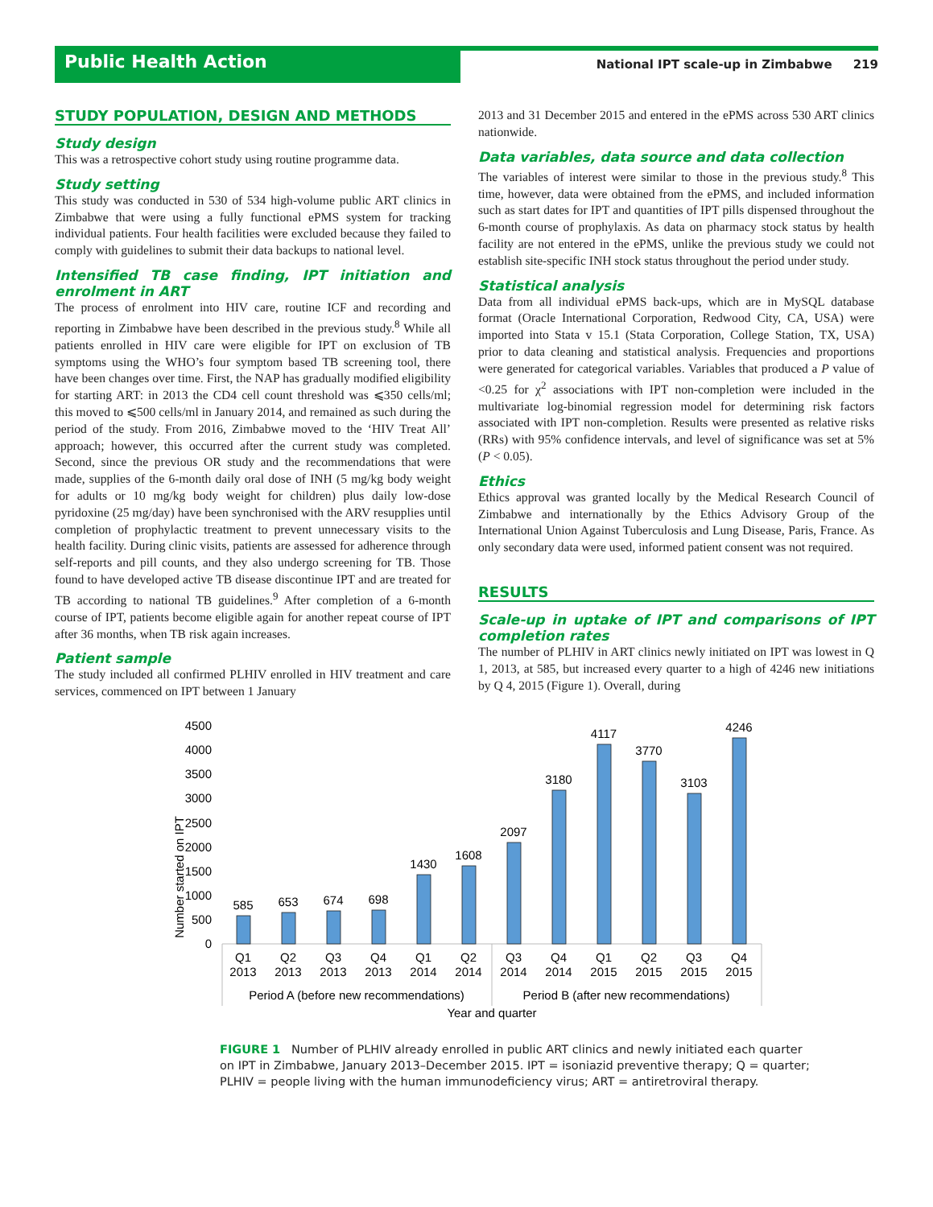Public Health Action
National IPT scale-up in Zimbabwe 219
STUDY POPULATION, DESIGN AND METHODS
Study design
This was a retrospective cohort study using routine programme data.
Study setting
This study was conducted in 530 of 534 high-volume public ART clinics in Zimbabwe that were using a fully functional ePMS system for tracking individual patients. Four health facilities were excluded because they failed to comply with guidelines to submit their data backups to national level.
Intensified TB case finding, IPT initiation and enrolment in ART
The process of enrolment into HIV care, routine ICF and recording and reporting in Zimbabwe have been described in the previous study.<sup>8</sup> While all patients enrolled in HIV care were eligible for IPT on exclusion of TB symptoms using the WHO’s four symptom based TB screening tool, there have been changes over time. First, the NAP has gradually modified eligibility for starting ART: in 2013 the CD4 cell count threshold was ⩽350 cells/ml; this moved to ⩽500 cells/ml in January 2014, and remained as such during the period of the study. From 2016, Zimbabwe moved to the ‘HIV Treat All’ approach; however, this occurred after the current study was completed. Second, since the previous OR study and the recommendations that were made, supplies of the 6-month daily oral dose of INH (5 mg/kg body weight for adults or 10 mg/kg body weight for children) plus daily low-dose pyridoxine (25 mg/day) have been synchronised with the ARV resupplies until completion of prophylactic treatment to prevent unnecessary visits to the health facility. During clinic visits, patients are assessed for adherence through self-reports and pill counts, and they also undergo screening for TB. Those found to have developed active TB disease discontinue IPT and are treated for TB according to national TB guidelines.<sup>9</sup> After completion of a 6-month course of IPT, patients become eligible again for another repeat course of IPT after 36 months, when TB risk again increases.
Patient sample
The study included all confirmed PLHIV enrolled in HIV treatment and care services, commenced on IPT between 1 January
2013 and 31 December 2015 and entered in the ePMS across 530 ART clinics nationwide.
Data variables, data source and data collection
The variables of interest were similar to those in the previous study.<sup>8</sup> This time, however, data were obtained from the ePMS, and included information such as start dates for IPT and quantities of IPT pills dispensed throughout the 6-month course of prophylaxis. As data on pharmacy stock status by health facility are not entered in the ePMS, unlike the previous study we could not establish site-specific INH stock status throughout the period under study.
Statistical analysis
Data from all individual ePMS back-ups, which are in MySQL database format (Oracle International Corporation, Redwood City, CA, USA) were imported into Stata v 15.1 (Stata Corporation, College Station, TX, USA) prior to data cleaning and statistical analysis. Frequencies and proportions were generated for categorical variables. Variables that produced a P value of <0.25 for χ<sup>2</sup> associations with IPT non-completion were included in the multivariate log-binomial regression model for determining risk factors associated with IPT non-completion. Results were presented as relative risks (RRs) with 95% confidence intervals, and level of significance was set at 5% (P < 0.05).
Ethics
Ethics approval was granted locally by the Medical Research Council of Zimbabwe and internationally by the Ethics Advisory Group of the International Union Against Tuberculosis and Lung Disease, Paris, France. As only secondary data were used, informed patient consent was not required.
RESULTS
Scale-up in uptake of IPT and comparisons of IPT completion rates
The number of PLHIV in ART clinics newly initiated on IPT was lowest in Q 1, 2013, at 585, but increased every quarter to a high of 4246 new initiations by Q 4, 2015 (Figure 1). Overall, during
Number started on IPT
4500
4000
3500
3000
2500
2000
1500
1000
500
0
585
653
674
698
1430
1608
2097
3180
4117
3770
3103
4246
Q1
2013
Q2
2013
Q3
2013
Q4
2013
Q1
2014
Q2
2014
Q3
2014
Q4
2014
Q1
2015
Q2
2015
Q3
2015
Q4
2015
Period A (before new recommendations)
Period B (after new recommendations)
Year and quarter
FIGURE 1 Number of PLHIV already enrolled in public ART clinics and newly initiated each quarter on IPT in Zimbabwe, January 2013–December 2015. IPT = isoniazid preventive therapy; Q = quarter; PLHIV = people living with the human immunodeficiency virus; ART = antiretroviral therapy.